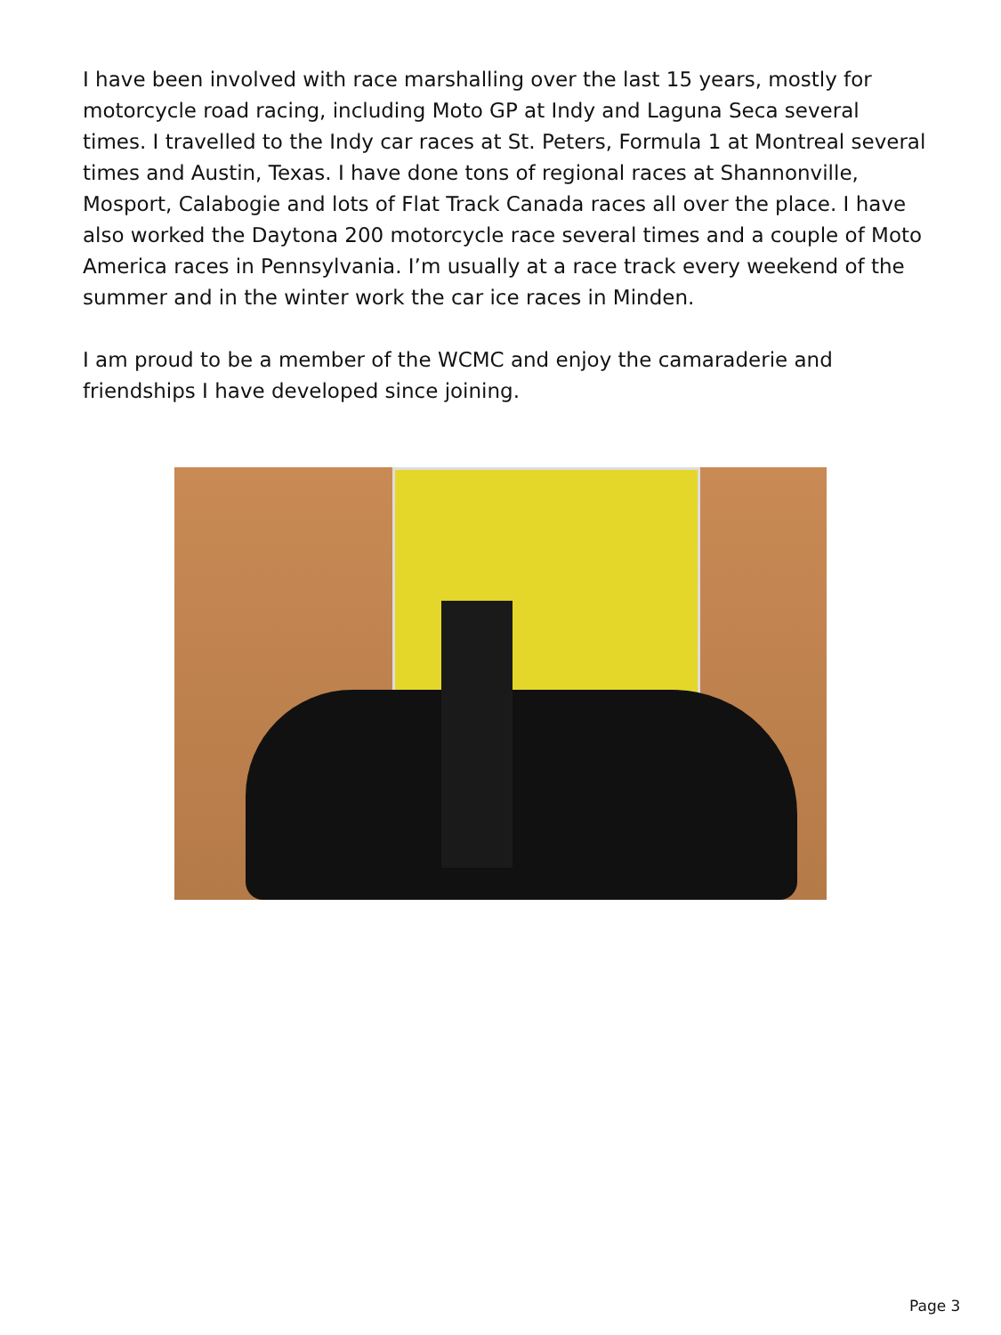I have been involved with race marshalling over the last 15 years, mostly for motorcycle road racing, including Moto GP at Indy and Laguna Seca several times. I travelled to the Indy car races at St. Peters, Formula 1 at Montreal several times and Austin, Texas. I have done tons of regional races at Shannonville, Mosport, Calabogie and lots of Flat Track Canada races all over the place. I have also worked the Daytona 200 motorcycle race several times and a couple of Moto America races in Pennsylvania. I’m usually at a race track every weekend of the summer and in the winter work the car ice races in Minden.
I am proud to be a member of the WCMC and enjoy the camaraderie and friendships I have developed since joining.
Page 3